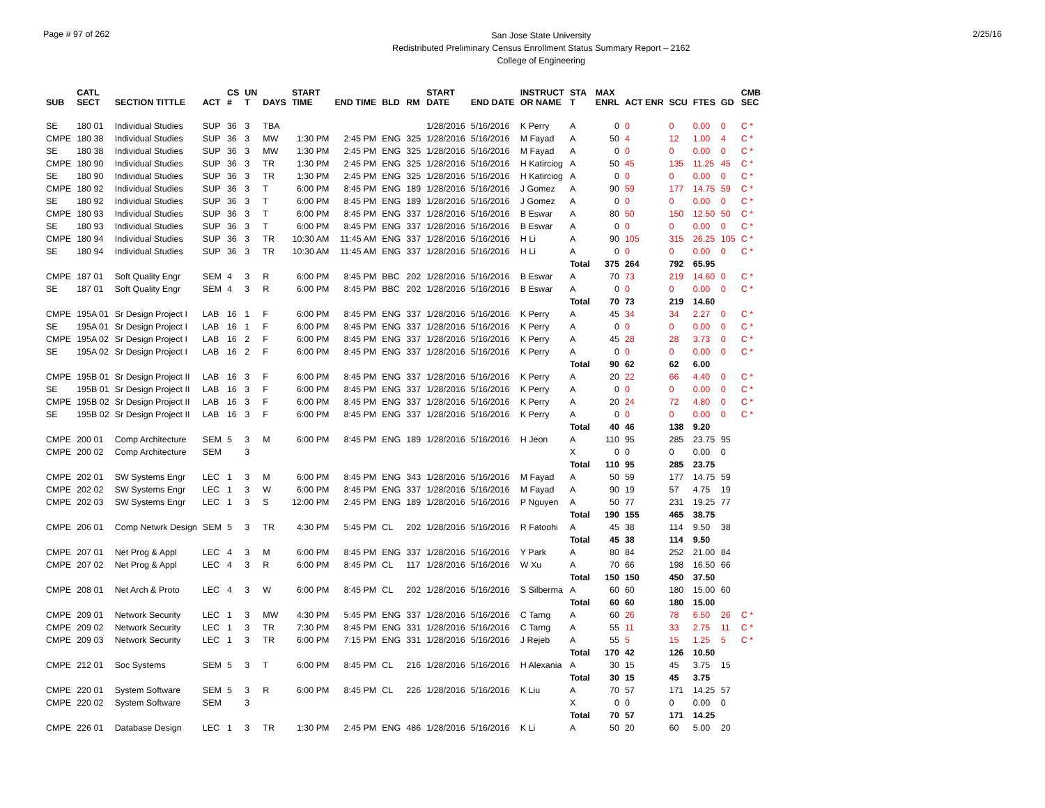Page # 97 of 262
San Jose State University
Redistributed Preliminary Census Enrollment Status Summary Report – 2162
College of Engineering
2/25/16
| SUB | CATL SECT | SECTION TITTLE | ACT | CS # | UN T | DAYS | START TIME | END TIME | BLD | RM | START DATE | END DATE | INSTRUCT OR NAME | STA T | MAX ENRL | ACT ENR | SCU | FTES | GD | CMB SEC |
| --- | --- | --- | --- | --- | --- | --- | --- | --- | --- | --- | --- | --- | --- | --- | --- | --- | --- | --- | --- | --- |
| SE | 180 01 | Individual Studies | SUP | 36 | 3 | TBA | | | | | 1/28/2016 | 5/16/2016 | K Perry | A | 0 | 0 | 0 | 0.00 | 0 | C * |
| CMPE | 180 38 | Individual Studies | SUP | 36 | 3 | MW | 1:30 PM | 2:45 PM | ENG | 325 | 1/28/2016 | 5/16/2016 | M Fayad | A | 50 | 4 | 12 | 1.00 | 4 | C * |
| SE | 180 38 | Individual Studies | SUP | 36 | 3 | MW | 1:30 PM | 2:45 PM | ENG | 325 | 1/28/2016 | 5/16/2016 | M Fayad | A | 0 | 0 | 0 | 0.00 | 0 | C * |
| CMPE | 180 90 | Individual Studies | SUP | 36 | 3 | TR | 1:30 PM | 2:45 PM | ENG | 325 | 1/28/2016 | 5/16/2016 | H Katirciog | A | 50 | 45 | 135 | 11.25 | 45 | C * |
| SE | 180 90 | Individual Studies | SUP | 36 | 3 | TR | 1:30 PM | 2:45 PM | ENG | 325 | 1/28/2016 | 5/16/2016 | H Katirciog | A | 0 | 0 | 0 | 0.00 | 0 | C * |
| CMPE | 180 92 | Individual Studies | SUP | 36 | 3 | T | 6:00 PM | 8:45 PM | ENG | 189 | 1/28/2016 | 5/16/2016 | J Gomez | A | 90 | 59 | 177 | 14.75 | 59 | C * |
| SE | 180 92 | Individual Studies | SUP | 36 | 3 | T | 6:00 PM | 8:45 PM | ENG | 189 | 1/28/2016 | 5/16/2016 | J Gomez | A | 0 | 0 | 0 | 0.00 | 0 | C * |
| CMPE | 180 93 | Individual Studies | SUP | 36 | 3 | T | 6:00 PM | 8:45 PM | ENG | 337 | 1/28/2016 | 5/16/2016 | B Eswar | A | 80 | 50 | 150 | 12.50 | 50 | C * |
| SE | 180 93 | Individual Studies | SUP | 36 | 3 | T | 6:00 PM | 8:45 PM | ENG | 337 | 1/28/2016 | 5/16/2016 | B Eswar | A | 0 | 0 | 0 | 0.00 | 0 | C * |
| CMPE | 180 94 | Individual Studies | SUP | 36 | 3 | TR | 10:30 AM | 11:45 AM | ENG | 337 | 1/28/2016 | 5/16/2016 | H Li | A | 90 | 105 | 315 | 26.25 | 105 | C * |
| SE | 180 94 | Individual Studies | SUP | 36 | 3 | TR | 10:30 AM | 11:45 AM | ENG | 337 | 1/28/2016 | 5/16/2016 | H Li | A | 0 | 0 | 0 | 0.00 | 0 | C * |
| | | | | | | | | | | | | | | Total | 375 | 264 | 792 | 65.95 | | |
| CMPE | 187 01 | Soft Quality Engr | SEM | 4 | 3 | R | 6:00 PM | 8:45 PM | BBC | 202 | 1/28/2016 | 5/16/2016 | B Eswar | A | 70 | 73 | 219 | 14.60 | 0 | C * |
| SE | 187 01 | Soft Quality Engr | SEM | 4 | 3 | R | 6:00 PM | 8:45 PM | BBC | 202 | 1/28/2016 | 5/16/2016 | B Eswar | A | 0 | 0 | 0 | 0.00 | 0 | C * |
| | | | | | | | | | | | | | | Total | 70 | 73 | 219 | 14.60 | | |
| CMPE | 195A 01 | Sr Design Project I | LAB | 16 | 1 | F | 6:00 PM | 8:45 PM | ENG | 337 | 1/28/2016 | 5/16/2016 | K Perry | A | 45 | 34 | 34 | 2.27 | 0 | C * |
| SE | 195A 01 | Sr Design Project I | LAB | 16 | 1 | F | 6:00 PM | 8:45 PM | ENG | 337 | 1/28/2016 | 5/16/2016 | K Perry | A | 0 | 0 | 0 | 0.00 | 0 | C * |
| CMPE | 195A 02 | Sr Design Project I | LAB | 16 | 2 | F | 6:00 PM | 8:45 PM | ENG | 337 | 1/28/2016 | 5/16/2016 | K Perry | A | 45 | 28 | 28 | 3.73 | 0 | C * |
| SE | 195A 02 | Sr Design Project I | LAB | 16 | 2 | F | 6:00 PM | 8:45 PM | ENG | 337 | 1/28/2016 | 5/16/2016 | K Perry | A | 0 | 0 | 0 | 0.00 | 0 | C * |
| | | | | | | | | | | | | | | Total | 90 | 62 | 62 | 6.00 | | |
| CMPE | 195B 01 | Sr Design Project II | LAB | 16 | 3 | F | 6:00 PM | 8:45 PM | ENG | 337 | 1/28/2016 | 5/16/2016 | K Perry | A | 20 | 22 | 66 | 4.40 | 0 | C * |
| SE | 195B 01 | Sr Design Project II | LAB | 16 | 3 | F | 6:00 PM | 8:45 PM | ENG | 337 | 1/28/2016 | 5/16/2016 | K Perry | A | 0 | 0 | 0 | 0.00 | 0 | C * |
| CMPE | 195B 02 | Sr Design Project II | LAB | 16 | 3 | F | 6:00 PM | 8:45 PM | ENG | 337 | 1/28/2016 | 5/16/2016 | K Perry | A | 20 | 24 | 72 | 4.80 | 0 | C * |
| SE | 195B 02 | Sr Design Project II | LAB | 16 | 3 | F | 6:00 PM | 8:45 PM | ENG | 337 | 1/28/2016 | 5/16/2016 | K Perry | A | 0 | 0 | 0 | 0.00 | 0 | C * |
| | | | | | | | | | | | | | | Total | 40 | 46 | 138 | 9.20 | | |
| CMPE | 200 01 | Comp Architecture | SEM | 5 | 3 | M | 6:00 PM | 8:45 PM | ENG | 189 | 1/28/2016 | 5/16/2016 | H Jeon | A | 110 | 95 | 285 | 23.75 | 95 | |
| CMPE | 200 02 | Comp Architecture | SEM | | 3 | | | | | | | | | X | 0 | 0 | 0 | 0.00 | 0 | |
| | | | | | | | | | | | | | | Total | 110 | 95 | 285 | 23.75 | | |
| CMPE | 202 01 | SW Systems Engr | LEC | 1 | 3 | M | 6:00 PM | 8:45 PM | ENG | 343 | 1/28/2016 | 5/16/2016 | M Fayad | A | 50 | 59 | 177 | 14.75 | 59 | |
| CMPE | 202 02 | SW Systems Engr | LEC | 1 | 3 | W | 6:00 PM | 8:45 PM | ENG | 337 | 1/28/2016 | 5/16/2016 | M Fayad | A | 90 | 19 | 57 | 4.75 | 19 | |
| CMPE | 202 03 | SW Systems Engr | LEC | 1 | 3 | S | 12:00 PM | 2:45 PM | ENG | 189 | 1/28/2016 | 5/16/2016 | P Nguyen | A | 50 | 77 | 231 | 19.25 | 77 | |
| | | | | | | | | | | | | | | Total | 190 | 155 | 465 | 38.75 | | |
| CMPE | 206 01 | Comp Netwrk Design | SEM | 5 | 3 | TR | 4:30 PM | 5:45 PM | CL | 202 | 1/28/2016 | 5/16/2016 | R Fatoohi | A | 45 | 38 | 114 | 9.50 | 38 | |
| | | | | | | | | | | | | | | Total | 45 | 38 | 114 | 9.50 | | |
| CMPE | 207 01 | Net Prog & Appl | LEC | 4 | 3 | M | 6:00 PM | 8:45 PM | ENG | 337 | 1/28/2016 | 5/16/2016 | Y Park | A | 80 | 84 | 252 | 21.00 | 84 | |
| CMPE | 207 02 | Net Prog & Appl | LEC | 4 | 3 | R | 6:00 PM | 8:45 PM | CL | 117 | 1/28/2016 | 5/16/2016 | W Xu | A | 70 | 66 | 198 | 16.50 | 66 | |
| | | | | | | | | | | | | | | Total | 150 | 150 | 450 | 37.50 | | |
| CMPE | 208 01 | Net Arch & Proto | LEC | 4 | 3 | W | 6:00 PM | 8:45 PM | CL | 202 | 1/28/2016 | 5/16/2016 | S Silberma | A | 60 | 60 | 180 | 15.00 | 60 | |
| | | | | | | | | | | | | | | Total | 60 | 60 | 180 | 15.00 | | |
| CMPE | 209 01 | Network Security | LEC | 1 | 3 | MW | 4:30 PM | 5:45 PM | ENG | 337 | 1/28/2016 | 5/16/2016 | C Tarng | A | 60 | 26 | 78 | 6.50 | 26 | C * |
| CMPE | 209 02 | Network Security | LEC | 1 | 3 | TR | 7:30 PM | 8:45 PM | ENG | 331 | 1/28/2016 | 5/16/2016 | C Tarng | A | 55 | 11 | 33 | 2.75 | 11 | C * |
| CMPE | 209 03 | Network Security | LEC | 1 | 3 | TR | 6:00 PM | 7:15 PM | ENG | 331 | 1/28/2016 | 5/16/2016 | J Rejeb | A | 55 | 5 | 15 | 1.25 | 5 | C * |
| | | | | | | | | | | | | | | Total | 170 | 42 | 126 | 10.50 | | |
| CMPE | 212 01 | Soc Systems | SEM | 5 | 3 | T | 6:00 PM | 8:45 PM | CL | 216 | 1/28/2016 | 5/16/2016 | H Alexania | A | 30 | 15 | 45 | 3.75 | 15 | |
| | | | | | | | | | | | | | | Total | 30 | 15 | 45 | 3.75 | | |
| CMPE | 220 01 | System Software | SEM | 5 | 3 | R | 6:00 PM | 8:45 PM | CL | 226 | 1/28/2016 | 5/16/2016 | K Liu | A | 70 | 57 | 171 | 14.25 | 57 | |
| CMPE | 220 02 | System Software | SEM | | 3 | | | | | | | | | X | 0 | 0 | 0 | 0.00 | 0 | |
| | | | | | | | | | | | | | | Total | 70 | 57 | 171 | 14.25 | | |
| CMPE | 226 01 | Database Design | LEC | 1 | 3 | TR | 1:30 PM | 2:45 PM | ENG | 486 | 1/28/2016 | 5/16/2016 | K Li | A | 50 | 20 | 60 | 5.00 | 20 | |